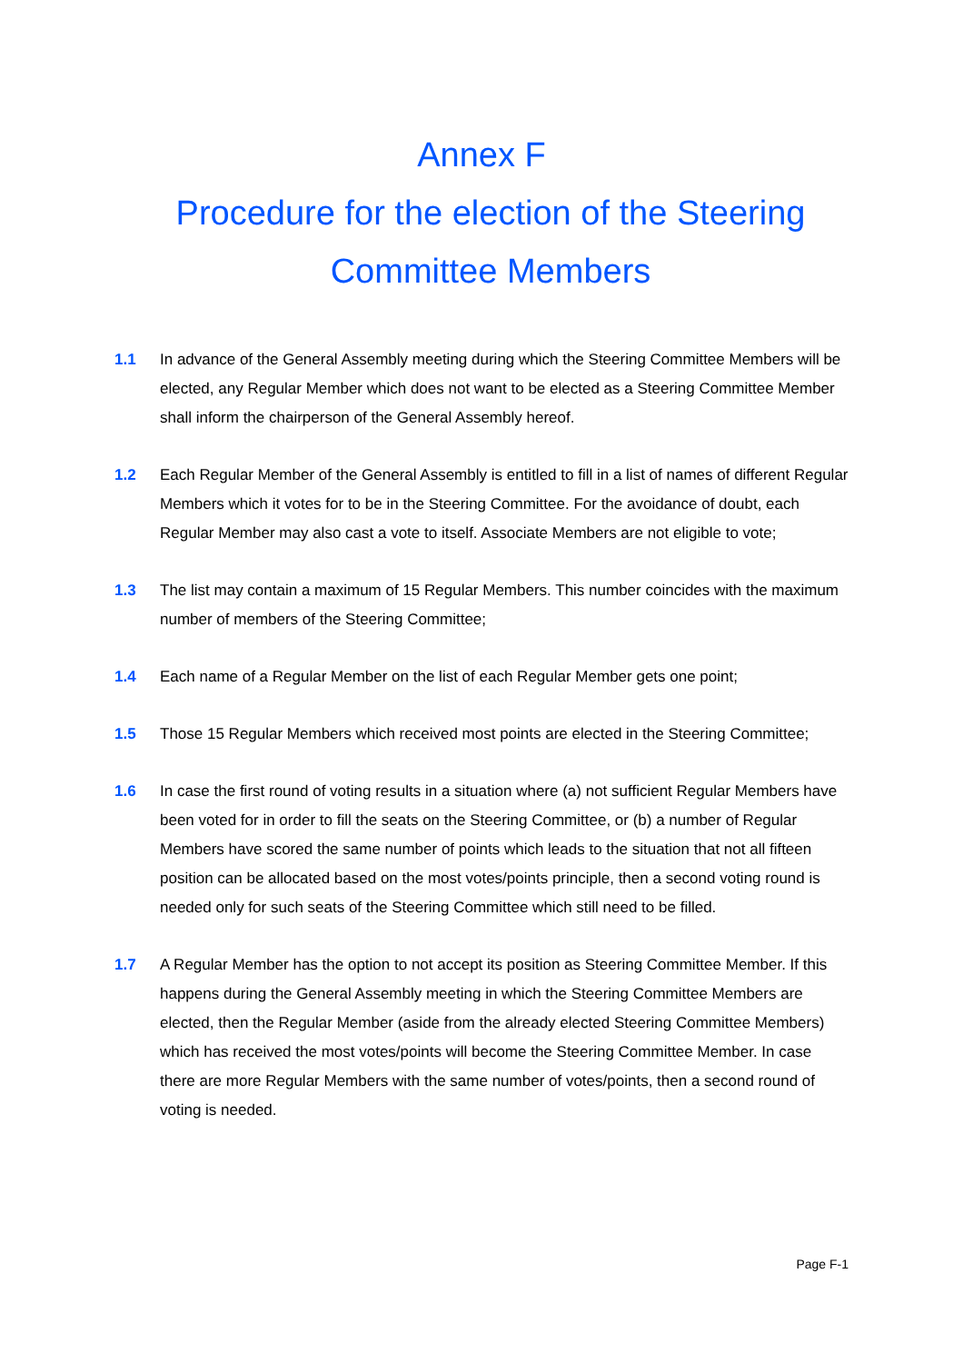Annex F
Procedure for the election of the Steering Committee Members
1.1 In advance of the General Assembly meeting during which the Steering Committee Members will be elected, any Regular Member which does not want to be elected as a Steering Committee Member shall inform the chairperson of the General Assembly hereof.
1.2 Each Regular Member of the General Assembly is entitled to fill in a list of names of different Regular Members which it votes for to be in the Steering Committee. For the avoidance of doubt, each Regular Member may also cast a vote to itself. Associate Members are not eligible to vote;
1.3 The list may contain a maximum of 15 Regular Members. This number coincides with the maximum number of members of the Steering Committee;
1.4 Each name of a Regular Member on the list of each Regular Member gets one point;
1.5 Those 15 Regular Members which received most points are elected in the Steering Committee;
1.6 In case the first round of voting results in a situation where (a) not sufficient Regular Members have been voted for in order to fill the seats on the Steering Committee, or (b) a number of Regular Members have scored the same number of points which leads to the situation that not all fifteen position can be allocated based on the most votes/points principle, then a second voting round is needed only for such seats of the Steering Committee which still need to be filled.
1.7 A Regular Member has the option to not accept its position as Steering Committee Member. If this happens during the General Assembly meeting in which the Steering Committee Members are elected, then the Regular Member (aside from the already elected Steering Committee Members) which has received the most votes/points will become the Steering Committee Member. In case there are more Regular Members with the same number of votes/points, then a second round of voting is needed.
Page F-1